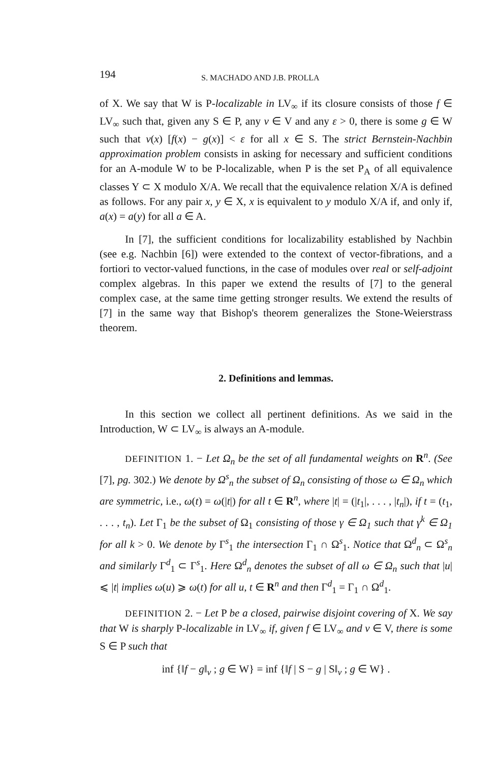194 S. MACHADO AND J.B. PROLLA
of X. We say that W is P-localizable in LV<sub>∞</sub> if its closure consists of those f ∈ LV<sub>∞</sub> such that, given any S ∈ P, any v ∈ V and any ε > 0, there is some g ∈ W such that v(x) [f(x) − g(x)] < ε for all x ∈ S. The strict Bernstein-Nachbin approximation problem consists in asking for necessary and sufficient conditions for an A-module W to be P-localizable, when P is the set P<sub>A</sub> of all equivalence classes Y ⊂ X modulo X/A. We recall that the equivalence relation X/A is defined as follows. For any pair x, y ∈ X, x is equivalent to y modulo X/A if, and only if, a(x) = a(y) for all a ∈ A.
In [7], the sufficient conditions for localizability established by Nachbin (see e.g. Nachbin [6]) were extended to the context of vector-fibrations, and a fortiori to vector-valued functions, in the case of modules over real or self-adjoint complex algebras. In this paper we extend the results of [7] to the general complex case, at the same time getting stronger results. We extend the results of [7] in the same way that Bishop's theorem generalizes the Stone-Weierstrass theorem.
2. Definitions and lemmas.
In this section we collect all pertinent definitions. As we said in the Introduction, W ⊂ LV<sub>∞</sub> is always an A-module.
DEFINITION 1. − Let Ω<sub>n</sub> be the set of all fundamental weights on R<sup>n</sup>. (See [7], pg. 302.) We denote by Ω<sup>s</sup><sub>n</sub> the subset of Ω<sub>n</sub> consisting of those ω ∈ Ω<sub>n</sub> which are symmetric, i.e., ω(t) = ω(|t|) for all t ∈ R<sup>n</sup>, where |t| = (|t<sub>1</sub>|, . . . , |t<sub>n</sub>|), if t = (t<sub>1</sub>, . . . , t<sub>n</sub>). Let Γ<sub>1</sub> be the subset of Ω<sub>1</sub> consisting of those γ ∈ Ω<sub>1</sub> such that γ<sup>k</sup> ∈ Ω<sub>1</sub> for all k > 0. We denote by Γ<sup>s</sup><sub>1</sub> the intersection Γ<sub>1</sub> ∩ Ω<sup>s</sup><sub>1</sub>. Notice that Ω<sup>d</sup><sub>n</sub> ⊂ Ω<sup>s</sup><sub>n</sub> and similarly Γ<sup>d</sup><sub>1</sub> ⊂ Γ<sup>s</sup><sub>1</sub>. Here Ω<sup>d</sup><sub>n</sub> denotes the subset of all ω ∈ Ω<sub>n</sub> such that |u| ⩽ |t| implies ω(u) ⩾ ω(t) for all u, t ∈ R<sup>n</sup> and then Γ<sup>d</sup><sub>1</sub> = Γ<sub>1</sub> ∩ Ω<sup>d</sup><sub>1</sub>.
DEFINITION 2. − Let P be a closed, pairwise disjoint covering of X. We say that W is sharply P-localizable in LV<sub>∞</sub> if, given f ∈ LV<sub>∞</sub> and v ∈ V, there is some S ∈ P such that
inf {‖f − g‖<sub>v</sub> ; g ∈ W} = inf {‖f | S − g | S‖<sub>v</sub> ; g ∈ W} .